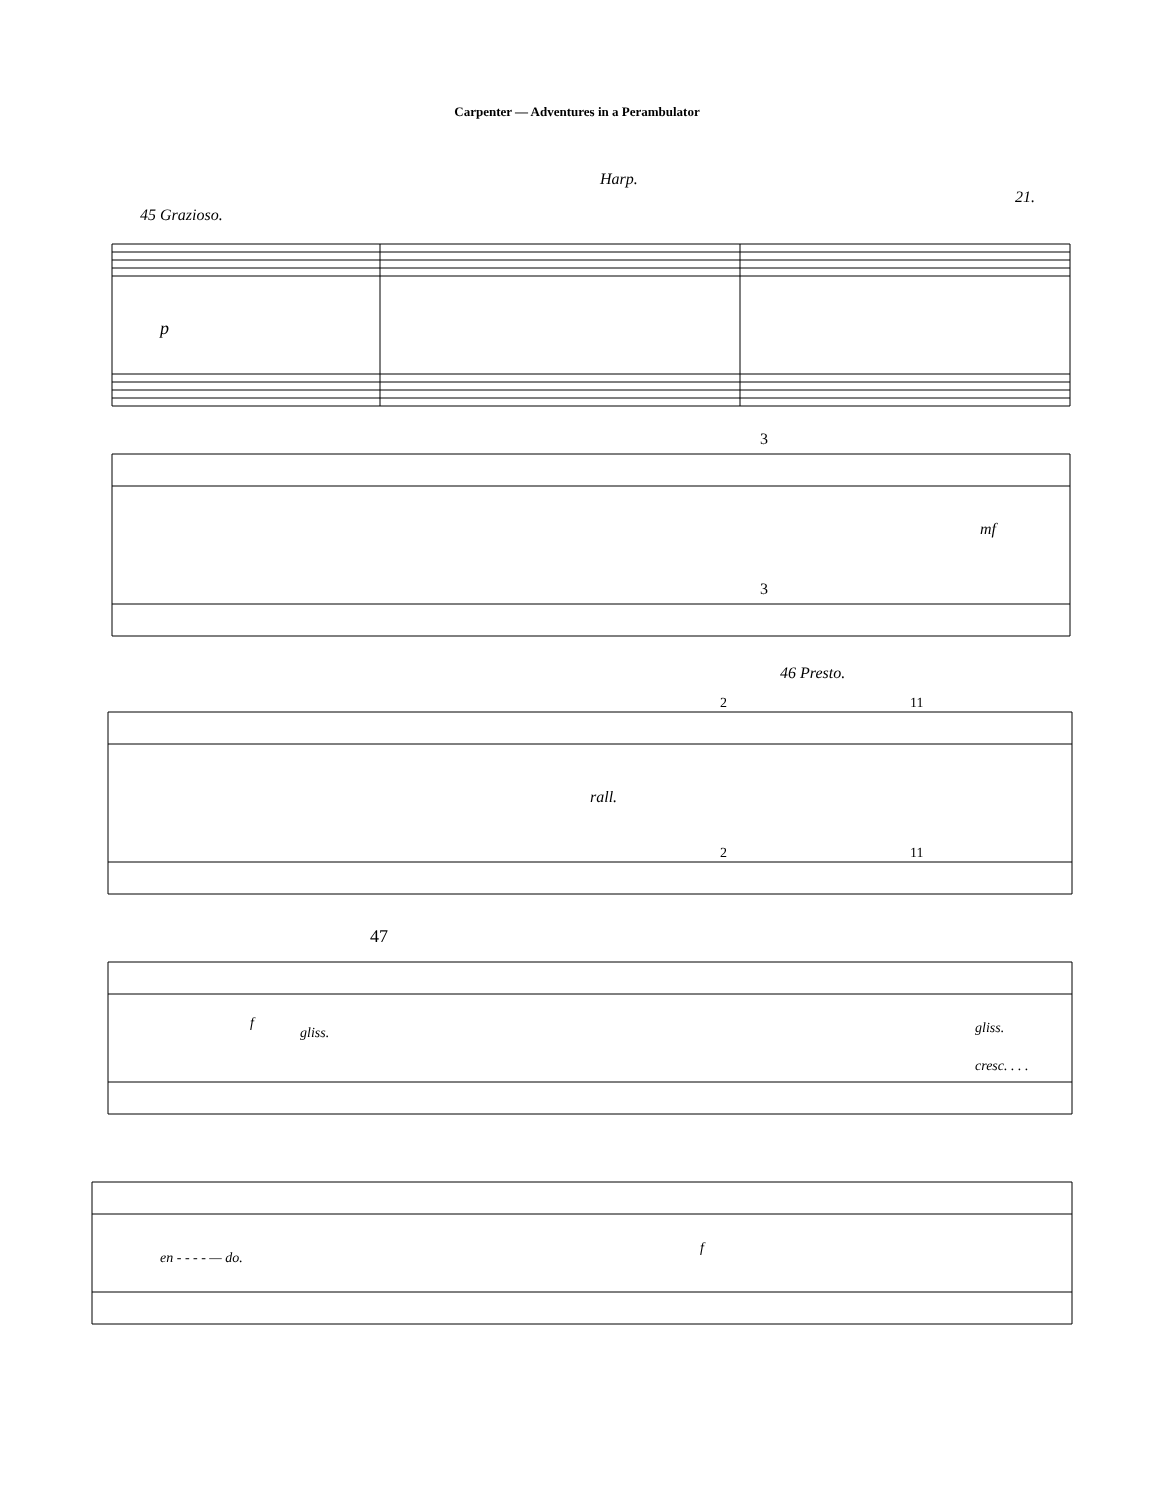Carpenter — Adventures in a Perambulator
Harp.
21.
45 Grazioso.
p
3
3
mf
46 Presto.
2
11
rall.
2
11
47
f
gliss.
gliss.
cresc. . . .
en - - - - — do.
f